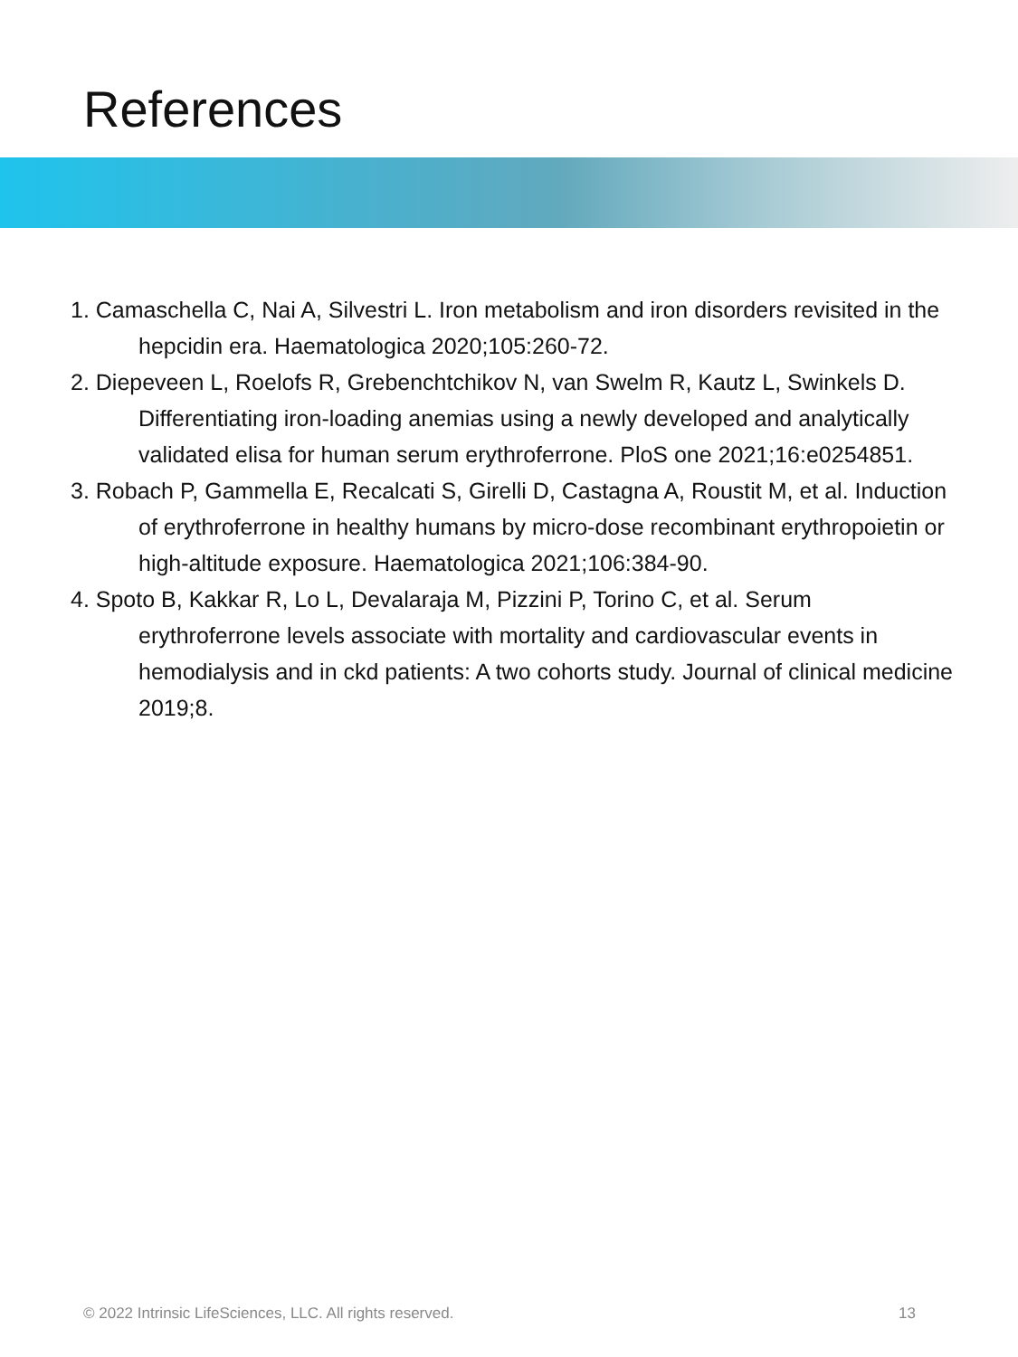References
1. Camaschella C, Nai A, Silvestri L. Iron metabolism and iron disorders revisited in the hepcidin era. Haematologica 2020;105:260-72.
2. Diepeveen L, Roelofs R, Grebenchtchikov N, van Swelm R, Kautz L, Swinkels D. Differentiating iron-loading anemias using a newly developed and analytically validated elisa for human serum erythroferrone. PloS one 2021;16:e0254851.
3. Robach P, Gammella E, Recalcati S, Girelli D, Castagna A, Roustit M, et al. Induction of erythroferrone in healthy humans by micro-dose recombinant erythropoietin or high-altitude exposure. Haematologica 2021;106:384-90.
4. Spoto B, Kakkar R, Lo L, Devalaraja M, Pizzini P, Torino C, et al. Serum erythroferrone levels associate with mortality and cardiovascular events in hemodialysis and in ckd patients: A two cohorts study. Journal of clinical medicine 2019;8.
© 2022 Intrinsic LifeSciences, LLC. All rights reserved. 13